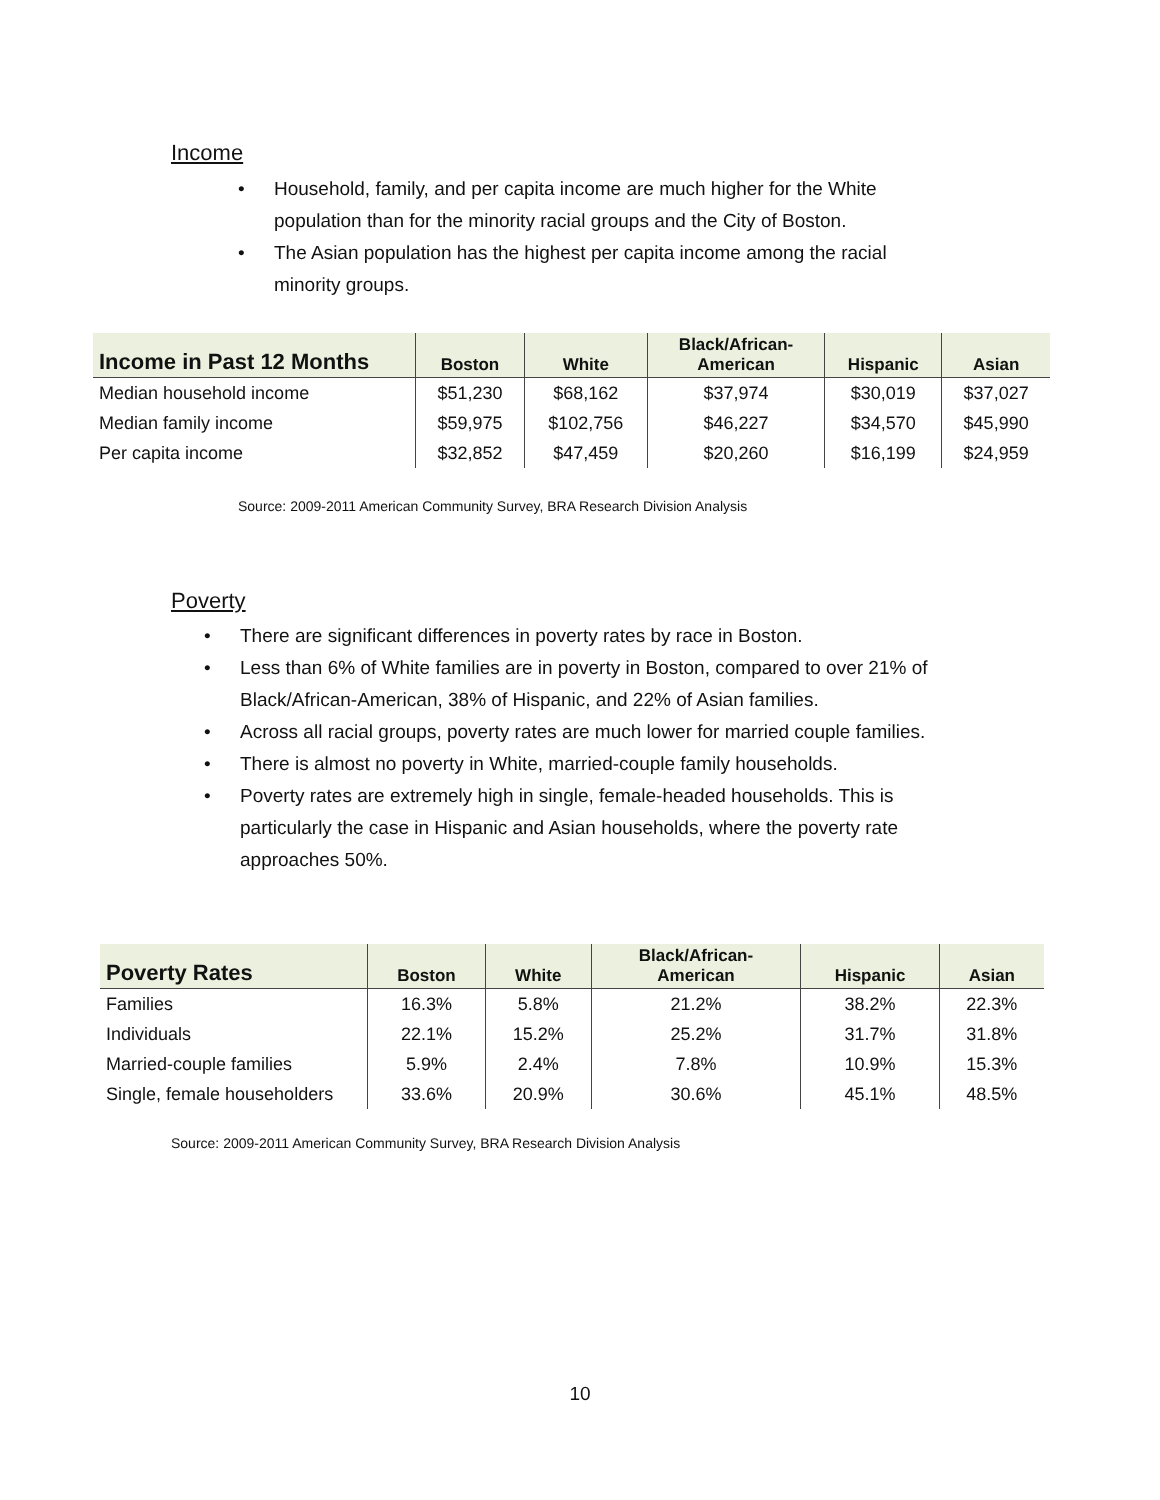Income
• Household, family, and per capita income are much higher for the White population than for the minority racial groups and the City of Boston.
• The Asian population has the highest per capita income among the racial minority groups.
| Income in Past 12 Months | Boston | White | Black/African- American | Hispanic | Asian |
| --- | --- | --- | --- | --- | --- |
| Median household income | $51,230 | $68,162 | $37,974 | $30,019 | $37,027 |
| Median family income | $59,975 | $102,756 | $46,227 | $34,570 | $45,990 |
| Per capita income | $32,852 | $47,459 | $20,260 | $16,199 | $24,959 |
Source: 2009-2011 American Community Survey, BRA Research Division Analysis
Poverty
• There are significant differences in poverty rates by race in Boston.
• Less than 6% of White families are in poverty in Boston, compared to over 21% of Black/African-American, 38% of Hispanic, and 22% of Asian families.
• Across all racial groups, poverty rates are much lower for married couple families.
• There is almost no poverty in White, married-couple family households.
• Poverty rates are extremely high in single, female-headed households. This is particularly the case in Hispanic and Asian households, where the poverty rate approaches 50%.
| Poverty Rates | Boston | White | Black/African- American | Hispanic | Asian |
| --- | --- | --- | --- | --- | --- |
| Families | 16.3% | 5.8% | 21.2% | 38.2% | 22.3% |
| Individuals | 22.1% | 15.2% | 25.2% | 31.7% | 31.8% |
| Married-couple families | 5.9% | 2.4% | 7.8% | 10.9% | 15.3% |
| Single, female householders | 33.6% | 20.9% | 30.6% | 45.1% | 48.5% |
Source: 2009-2011 American Community Survey, BRA Research Division Analysis
10